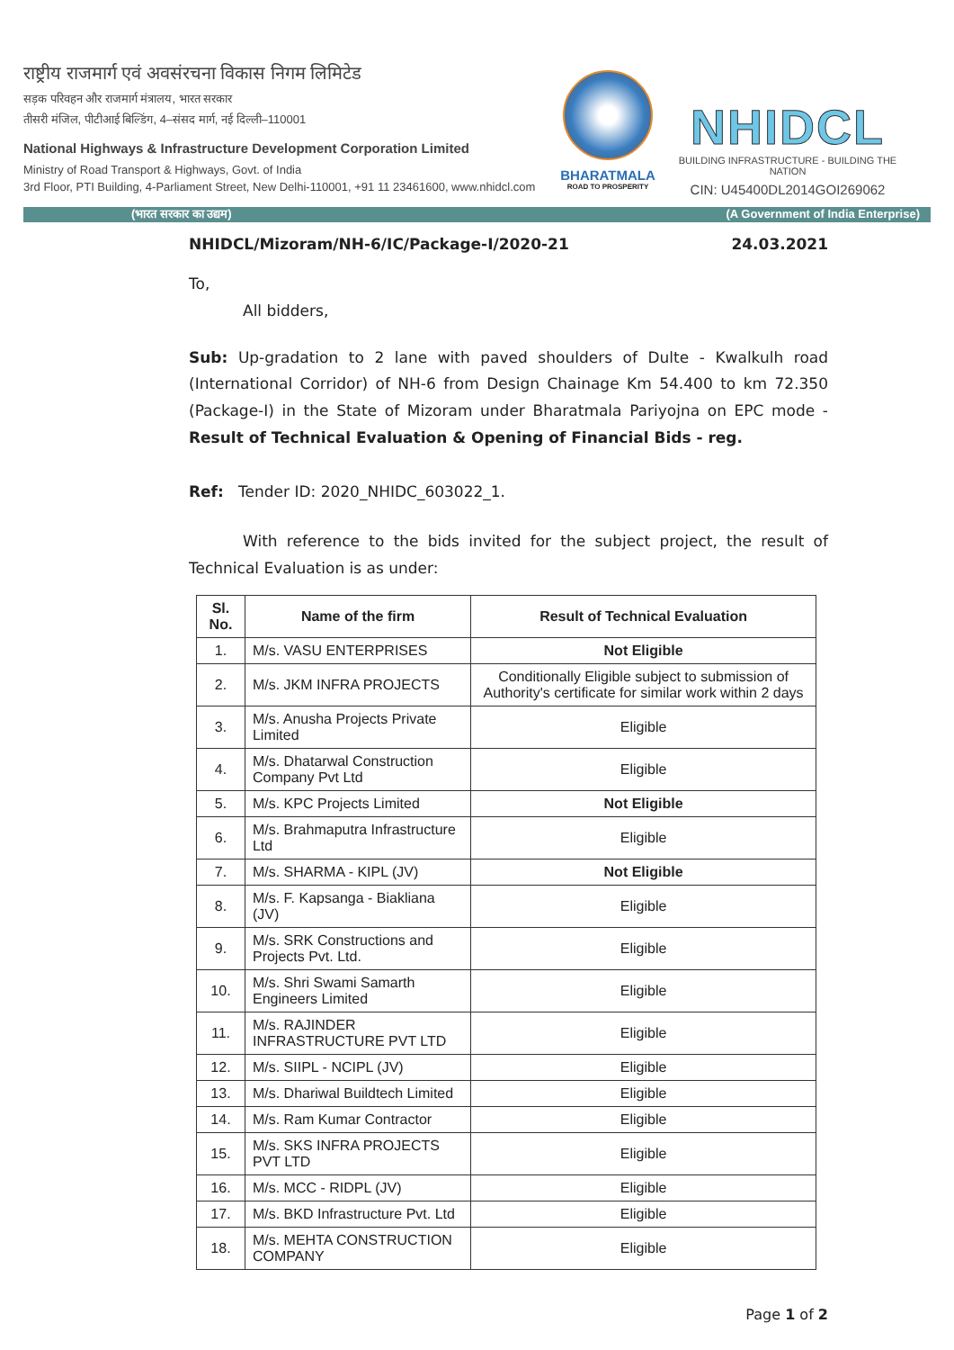राष्ट्रीय राजमार्ग एवं अवसंरचना विकास निगम लिमिटेड
सड़क परिवहन और राजमार्ग मंत्रालय, भारत सरकार
तीसरी मंजिल, पीटीआई बिल्डिंग, 4–संसद मार्ग, नई दिल्ली–110001
National Highways & Infrastructure Development Corporation Limited
Ministry of Road Transport & Highways, Govt. of India
3rd Floor, PTI Building, 4-Parliament Street, New Delhi-110001, +91 11 23461600, www.nhidcl.com
BHARATMALA
ROAD TO PROSPERITY
NHIDCL
BUILDING INFRASTRUCTURE - BUILDING THE NATION
CIN: U45400DL2014GOI269062
(भारत सरकार का उद्यम) (A Government of India Enterprise)
NHIDCL/Mizoram/NH-6/IC/Package-I/2020-21 24.03.2021
To,
All bidders,
Sub: Up-gradation to 2 lane with paved shoulders of Dulte - Kwalkulh road (International Corridor) of NH-6 from Design Chainage Km 54.400 to km 72.350 (Package-I) in the State of Mizoram under Bharatmala Pariyojna on EPC mode - Result of Technical Evaluation & Opening of Financial Bids - reg.
Ref: Tender ID: 2020_NHIDC_603022_1.
With reference to the bids invited for the subject project, the result of Technical Evaluation is as under:
| Sl. No. | Name of the firm | Result of Technical Evaluation |
| --- | --- | --- |
| 1. | M/s. VASU ENTERPRISES | Not Eligible |
| 2. | M/s. JKM INFRA PROJECTS | Conditionally Eligible subject to submission of Authority's certificate for similar work within 2 days |
| 3. | M/s. Anusha Projects Private Limited | Eligible |
| 4. | M/s. Dhatarwal Construction Company Pvt Ltd | Eligible |
| 5. | M/s. KPC Projects Limited | Not Eligible |
| 6. | M/s. Brahmaputra Infrastructure Ltd | Eligible |
| 7. | M/s. SHARMA - KIPL (JV) | Not Eligible |
| 8. | M/s. F. Kapsanga - Biakliana (JV) | Eligible |
| 9. | M/s. SRK Constructions and Projects Pvt. Ltd. | Eligible |
| 10. | M/s. Shri Swami Samarth Engineers Limited | Eligible |
| 11. | M/s. RAJINDER INFRASTRUCTURE PVT LTD | Eligible |
| 12. | M/s. SIIPL - NCIPL (JV) | Eligible |
| 13. | M/s. Dhariwal Buildtech Limited | Eligible |
| 14. | M/s. Ram Kumar Contractor | Eligible |
| 15. | M/s. SKS INFRA PROJECTS PVT LTD | Eligible |
| 16. | M/s. MCC - RIDPL (JV) | Eligible |
| 17. | M/s. BKD Infrastructure Pvt. Ltd | Eligible |
| 18. | M/s. MEHTA CONSTRUCTION COMPANY | Eligible |
Page 1 of 2